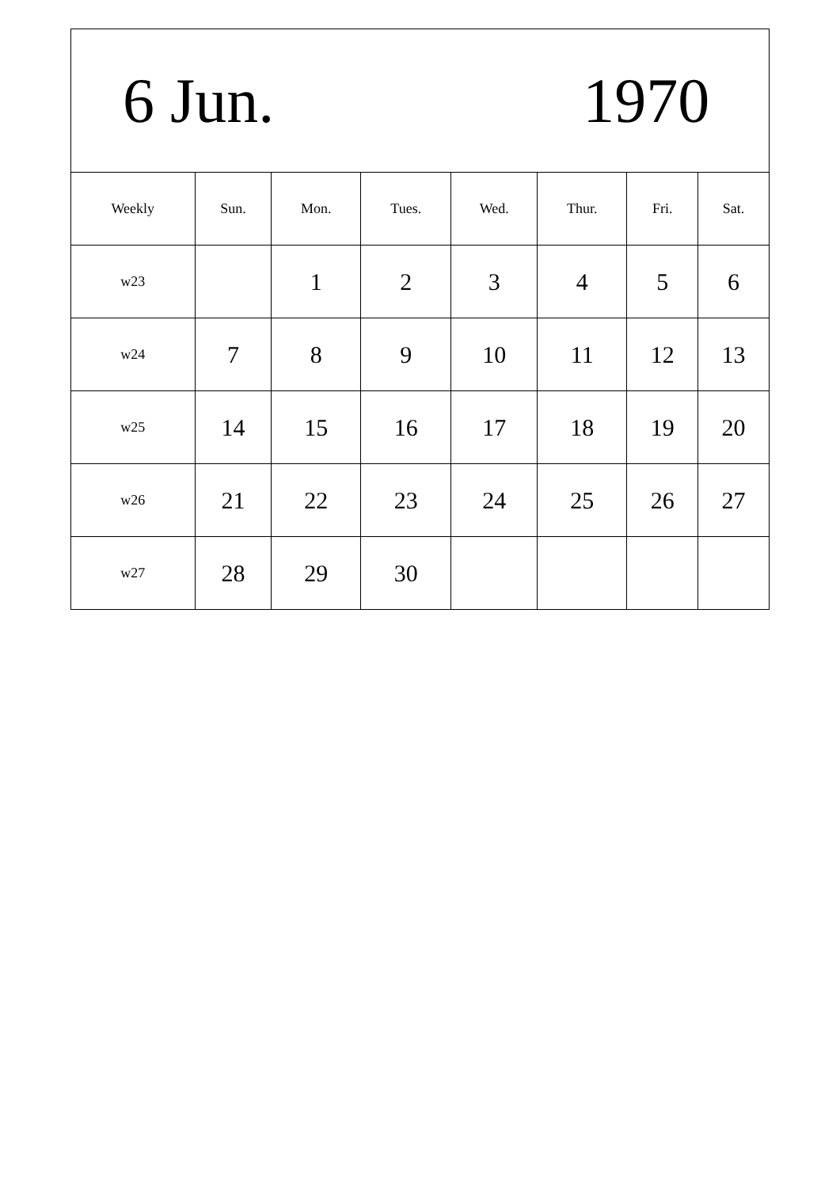| 6 Jun. 1970 | | | | | | | |
| Weekly | Sun. | Mon. | Tues. | Wed. | Thur. | Fri. | Sat. |
| w23 | | 1 | 2 | 3 | 4 | 5 | 6 |
| w24 | 7 | 8 | 9 | 10 | 11 | 12 | 13 |
| w25 | 14 | 15 | 16 | 17 | 18 | 19 | 20 |
| w26 | 21 | 22 | 23 | 24 | 25 | 26 | 27 |
| w27 | 28 | 29 | 30 | | | | |